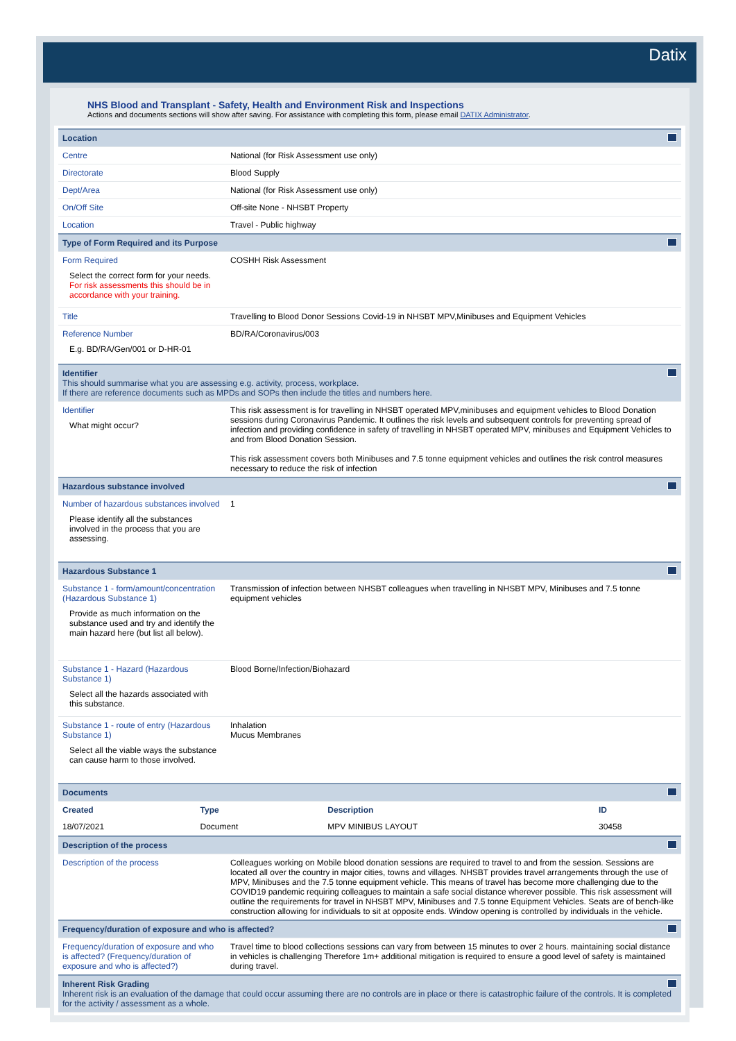Datix
NHS Blood and Transplant - Safety, Health and Environment Risk and Inspections
Actions and documents sections will show after saving. For assistance with completing this form, please email DATIX Administrator.
| Location | |
| Centre | National (for Risk Assessment use only) |
| Directorate | Blood Supply |
| Dept/Area | National (for Risk Assessment use only) |
| On/Off Site | Off-site None - NHSBT Property |
| Location | Travel - Public highway |
| Type of Form Required and its Purpose | |
| Form Required Select the correct form for your needs. For risk assessments this should be in accordance with your training. | COSHH Risk Assessment |
| Title | Travelling to Blood Donor Sessions Covid-19 in NHSBT MPV,Minibuses and Equipment Vehicles |
| Reference Number E.g. BD/RA/Gen/001 or D-HR-01 | BD/RA/Coronavirus/003 |
| Identifier This should summarise what you are assessing e.g. activity, process, workplace. If there are reference documents such as MPDs and SOPs then include the titles and numbers here. | |
| Identifier What might occur? | This risk assessment is for travelling in NHSBT operated MPV,minibuses and equipment vehicles to Blood Donation sessions during Coronavirus Pandemic. It outlines the risk levels and subsequent controls for preventing spread of infection and providing confidence in safety of travelling in NHSBT operated MPV, minibuses and Equipment Vehicles to and from Blood Donation Session. This risk assessment covers both Minibuses and 7.5 tonne equipment vehicles and outlines the risk control measures necessary to reduce the risk of infection |
| Hazardous substance involved | |
| Number of hazardous substances involved Please identify all the substances involved in the process that you are assessing. | 1 |
| Hazardous Substance 1 | |
| Substance 1 - form/amount/concentration (Hazardous Substance 1) Provide as much information on the substance used and try and identify the main hazard here (but list all below). | Transmission of infection between NHSBT colleagues when travelling in NHSBT MPV, Minibuses and 7.5 tonne equipment vehicles |
| Substance 1 - Hazard (Hazardous Substance 1) Select all the hazards associated with this substance. | Blood Borne/Infection/Biohazard |
| Substance 1 - route of entry (Hazardous Substance 1) Select all the viable ways the substance can cause harm to those involved. | Inhalation Mucus Membranes |
| Documents | |
| / Created / Type / Description / ID / / --- / --- / --- / --- / / 18/07/2021 / Document / MPV MINIBUS LAYOUT / 30458 / | |
| Description of the process | |
| Description of the process | Colleagues working on Mobile blood donation sessions are required to travel to and from the session. Sessions are located all over the country in major cities, towns and villages. NHSBT provides travel arrangements through the use of MPV, Minibuses and the 7.5 tonne equipment vehicle. This means of travel has become more challenging due to the COVID19 pandemic requiring colleagues to maintain a safe social distance wherever possible. This risk assessment will outline the requirements for travel in NHSBT MPV, Minibuses and 7.5 tonne Equipment Vehicles. Seats are of bench-like construction allowing for individuals to sit at opposite ends. Window opening is controlled by individuals in the vehicle. |
| Frequency/duration of exposure and who is affected? | |
| Frequency/duration of exposure and who is affected? (Frequency/duration of exposure and who is affected?) | Travel time to blood collections sessions can vary from between 15 minutes to over 2 hours. maintaining social distance in vehicles is challenging Therefore 1m+ additional mitigation is required to ensure a good level of safety is maintained during travel. |
| Inherent Risk Grading Inherent risk is an evaluation of the damage that could occur assuming there are no controls are in place or there is catastrophic failure of the controls. It is completed for the activity / assessment as a whole. | |